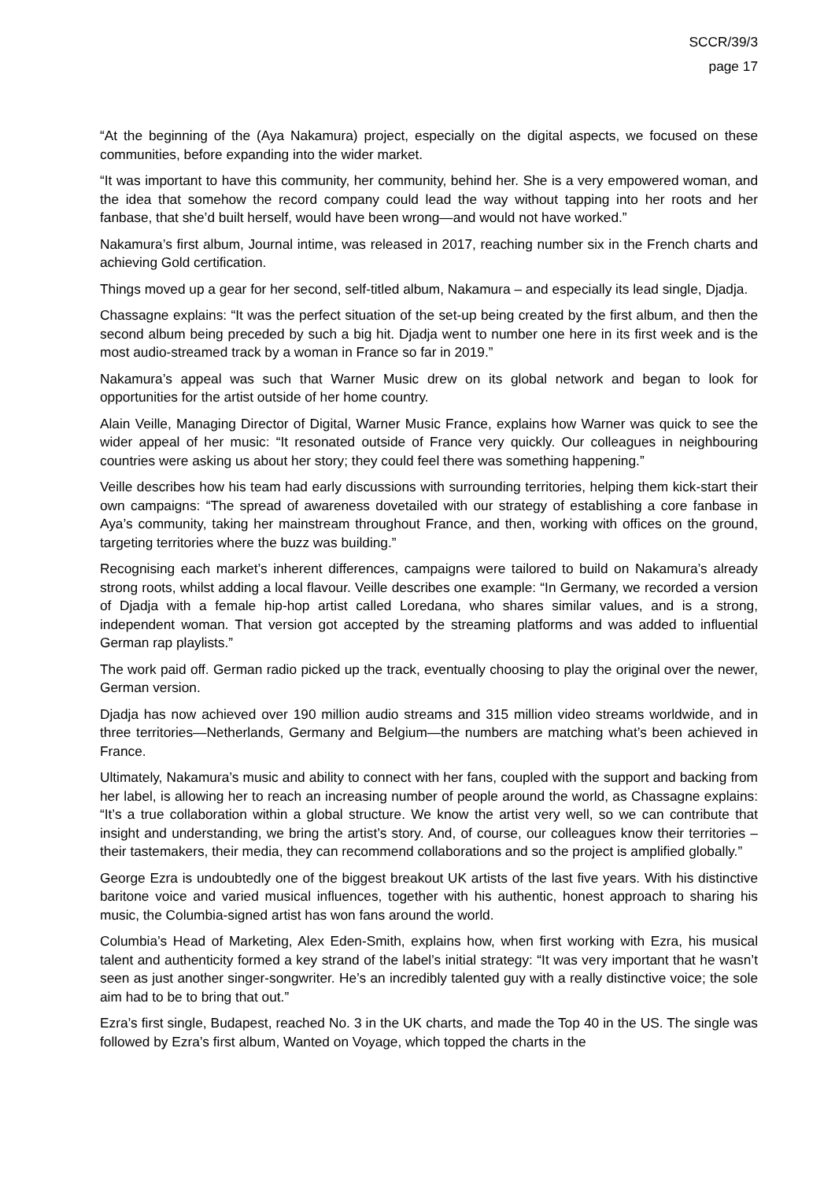SCCR/39/3
page 17
“At the beginning of the (Aya Nakamura) project, especially on the digital aspects, we focused on these communities, before expanding into the wider market.
“It was important to have this community, her community, behind her. She is a very empowered woman, and the idea that somehow the record company could lead the way without tapping into her roots and her fanbase, that she’d built herself, would have been wrong—and would not have worked.”
Nakamura’s first album, Journal intime, was released in 2017, reaching number six in the French charts and achieving Gold certification.
Things moved up a gear for her second, self-titled album, Nakamura – and especially its lead single, Djadja.
Chassagne explains: “It was the perfect situation of the set-up being created by the first album, and then the second album being preceded by such a big hit. Djadja went to number one here in its first week and is the most audio-streamed track by a woman in France so far in 2019.”
Nakamura’s appeal was such that Warner Music drew on its global network and began to look for opportunities for the artist outside of her home country.
Alain Veille, Managing Director of Digital, Warner Music France, explains how Warner was quick to see the wider appeal of her music: “It resonated outside of France very quickly. Our colleagues in neighbouring countries were asking us about her story; they could feel there was something happening.”
Veille describes how his team had early discussions with surrounding territories, helping them kick-start their own campaigns: “The spread of awareness dovetailed with our strategy of establishing a core fanbase in Aya’s community, taking her mainstream throughout France, and then, working with offices on the ground, targeting territories where the buzz was building.”
Recognising each market’s inherent differences, campaigns were tailored to build on Nakamura’s already strong roots, whilst adding a local flavour. Veille describes one example: “In Germany, we recorded a version of Djadja with a female hip-hop artist called Loredana, who shares similar values, and is a strong, independent woman. That version got accepted by the streaming platforms and was added to influential German rap playlists.”
The work paid off. German radio picked up the track, eventually choosing to play the original over the newer, German version.
Djadja has now achieved over 190 million audio streams and 315 million video streams worldwide, and in three territories—Netherlands, Germany and Belgium—the numbers are matching what’s been achieved in France.
Ultimately, Nakamura’s music and ability to connect with her fans, coupled with the support and backing from her label, is allowing her to reach an increasing number of people around the world, as Chassagne explains: “It’s a true collaboration within a global structure. We know the artist very well, so we can contribute that insight and understanding, we bring the artist’s story. And, of course, our colleagues know their territories – their tastemakers, their media, they can recommend collaborations and so the project is amplified globally.”
George Ezra is undoubtedly one of the biggest breakout UK artists of the last five years. With his distinctive baritone voice and varied musical influences, together with his authentic, honest approach to sharing his music, the Columbia-signed artist has won fans around the world.
Columbia’s Head of Marketing, Alex Eden-Smith, explains how, when first working with Ezra, his musical talent and authenticity formed a key strand of the label’s initial strategy: “It was very important that he wasn’t seen as just another singer-songwriter. He’s an incredibly talented guy with a really distinctive voice; the sole aim had to be to bring that out.”
Ezra’s first single, Budapest, reached No. 3 in the UK charts, and made the Top 40 in the US. The single was followed by Ezra’s first album, Wanted on Voyage, which topped the charts in the